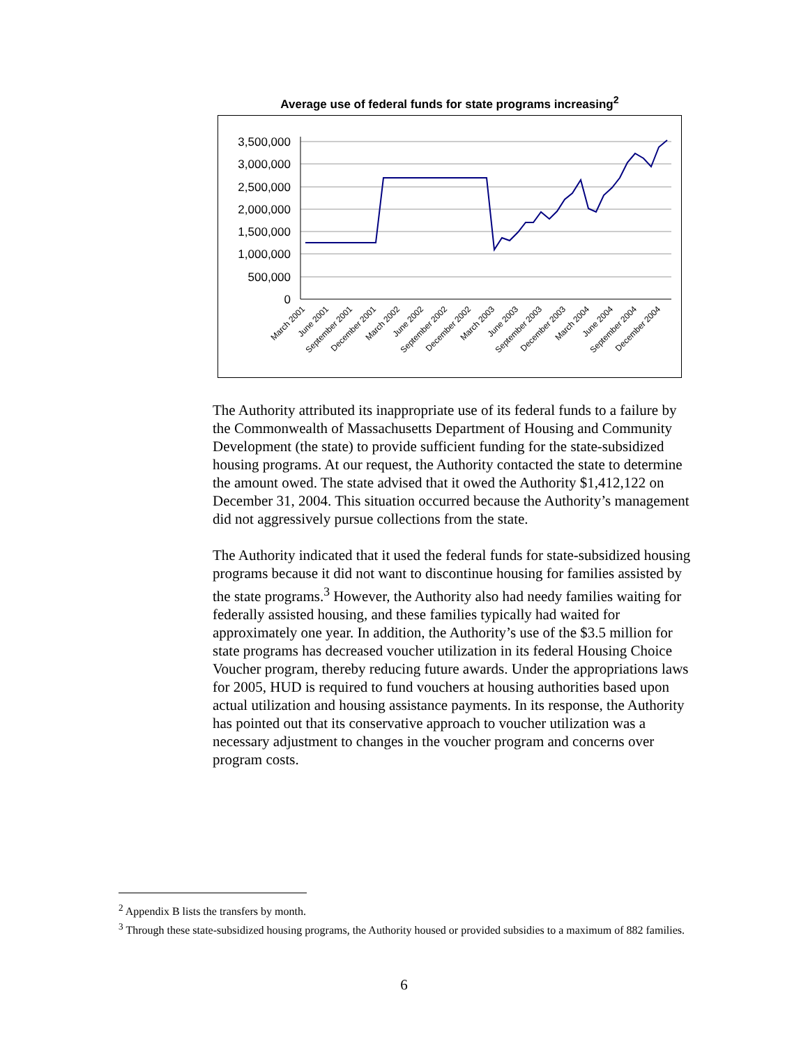Average use of federal funds for state programs increasing<sup>2</sup>
3,500,000
3,000,000
2,500,000
2,000,000
1,500,000
1,000,000
500,000
0
March 2001
June 2001
September 2001
December 2001
March 2002
June 2002
September 2002
December 2002
March 2003
June 2003
September 2003
December 2003
March 2004
June 2004
September 2004
December 2004
The Authority attributed its inappropriate use of its federal funds to a failure by the Commonwealth of Massachusetts Department of Housing and Community Development (the state) to provide sufficient funding for the state-subsidized housing programs. At our request, the Authority contacted the state to determine the amount owed. The state advised that it owed the Authority $1,412,122 on December 31, 2004. This situation occurred because the Authority’s management did not aggressively pursue collections from the state.
The Authority indicated that it used the federal funds for state-subsidized housing programs because it did not want to discontinue housing for families assisted by the state programs.<sup>3</sup> However, the Authority also had needy families waiting for federally assisted housing, and these families typically had waited for approximately one year. In addition, the Authority’s use of the $3.5 million for state programs has decreased voucher utilization in its federal Housing Choice Voucher program, thereby reducing future awards. Under the appropriations laws for 2005, HUD is required to fund vouchers at housing authorities based upon actual utilization and housing assistance payments. In its response, the Authority has pointed out that its conservative approach to voucher utilization was a necessary adjustment to changes in the voucher program and concerns over program costs.
<sup>2</sup> Appendix B lists the transfers by month.
<sup>3</sup> Through these state-subsidized housing programs, the Authority housed or provided subsidies to a maximum of 882 families.
6